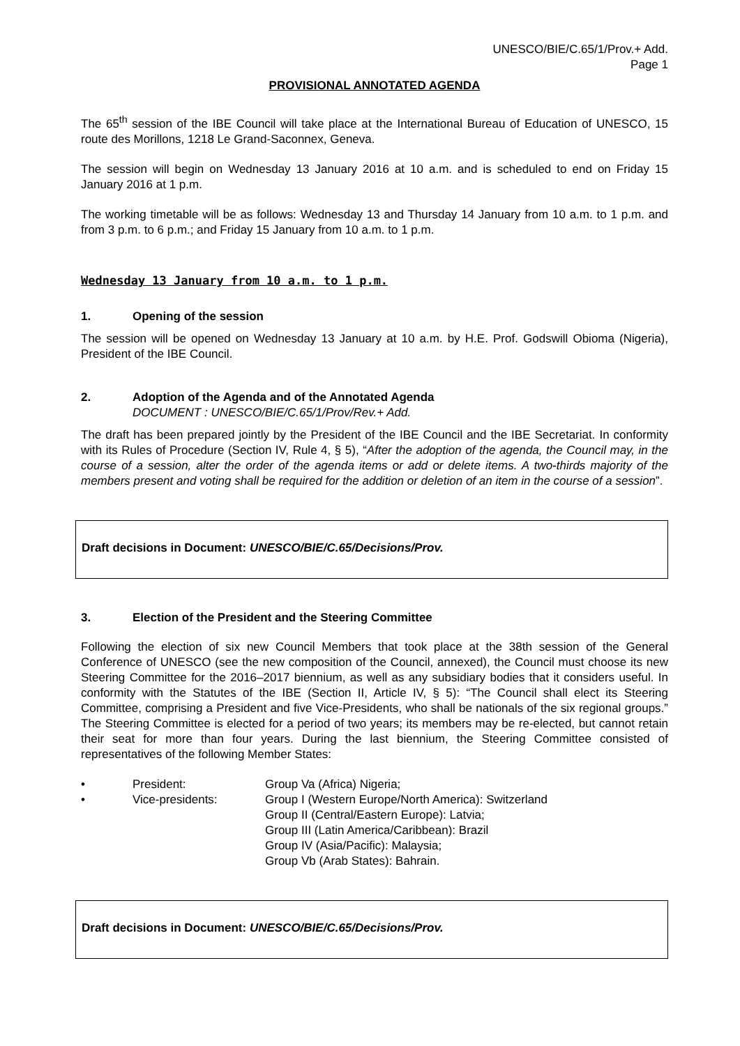UNESCO/BIE/C.65/1/Prov.+ Add.
Page 1
PROVISIONAL ANNOTATED AGENDA
The 65<sup>th</sup> session of the IBE Council will take place at the International Bureau of Education of UNESCO, 15 route des Morillons, 1218 Le Grand-Saconnex, Geneva.
The session will begin on Wednesday 13 January 2016 at 10 a.m. and is scheduled to end on Friday 15 January 2016 at 1 p.m.
The working timetable will be as follows: Wednesday 13 and Thursday 14 January from 10 a.m. to 1 p.m. and from 3 p.m. to 6 p.m.; and Friday 15 January from 10 a.m. to 1 p.m.
Wednesday 13 January from 10 a.m. to 1 p.m.
1. Opening of the session
The session will be opened on Wednesday 13 January at 10 a.m. by H.E. Prof. Godswill Obioma (Nigeria), President of the IBE Council.
2. Adoption of the Agenda and of the Annotated Agenda
DOCUMENT : UNESCO/BIE/C.65/1/Prov/Rev.+ Add.
The draft has been prepared jointly by the President of the IBE Council and the IBE Secretariat. In conformity with its Rules of Procedure (Section IV, Rule 4, § 5), “After the adoption of the agenda, the Council may, in the course of a session, alter the order of the agenda items or add or delete items. A two-thirds majority of the members present and voting shall be required for the addition or deletion of an item in the course of a session”.
Draft decisions in Document: UNESCO/BIE/C.65/Decisions/Prov.
3. Election of the President and the Steering Committee
Following the election of six new Council Members that took place at the 38th session of the General Conference of UNESCO (see the new composition of the Council, annexed), the Council must choose its new Steering Committee for the 2016–2017 biennium, as well as any subsidiary bodies that it considers useful. In conformity with the Statutes of the IBE (Section II, Article IV, § 5): “The Council shall elect its Steering Committee, comprising a President and five Vice-Presidents, who shall be nationals of the six regional groups.” The Steering Committee is elected for a period of two years; its members may be re-elected, but cannot retain their seat for more than four years. During the last biennium, the Steering Committee consisted of representatives of the following Member States:
• President: Group Va (Africa) Nigeria; • Vice-presidents: Group I (Western Europe/North America): Switzerland
Group II (Central/Eastern Europe): Latvia;
Group III (Latin America/Caribbean): Brazil
Group IV (Asia/Pacific): Malaysia;
Group Vb (Arab States): Bahrain.
Draft decisions in Document: UNESCO/BIE/C.65/Decisions/Prov.